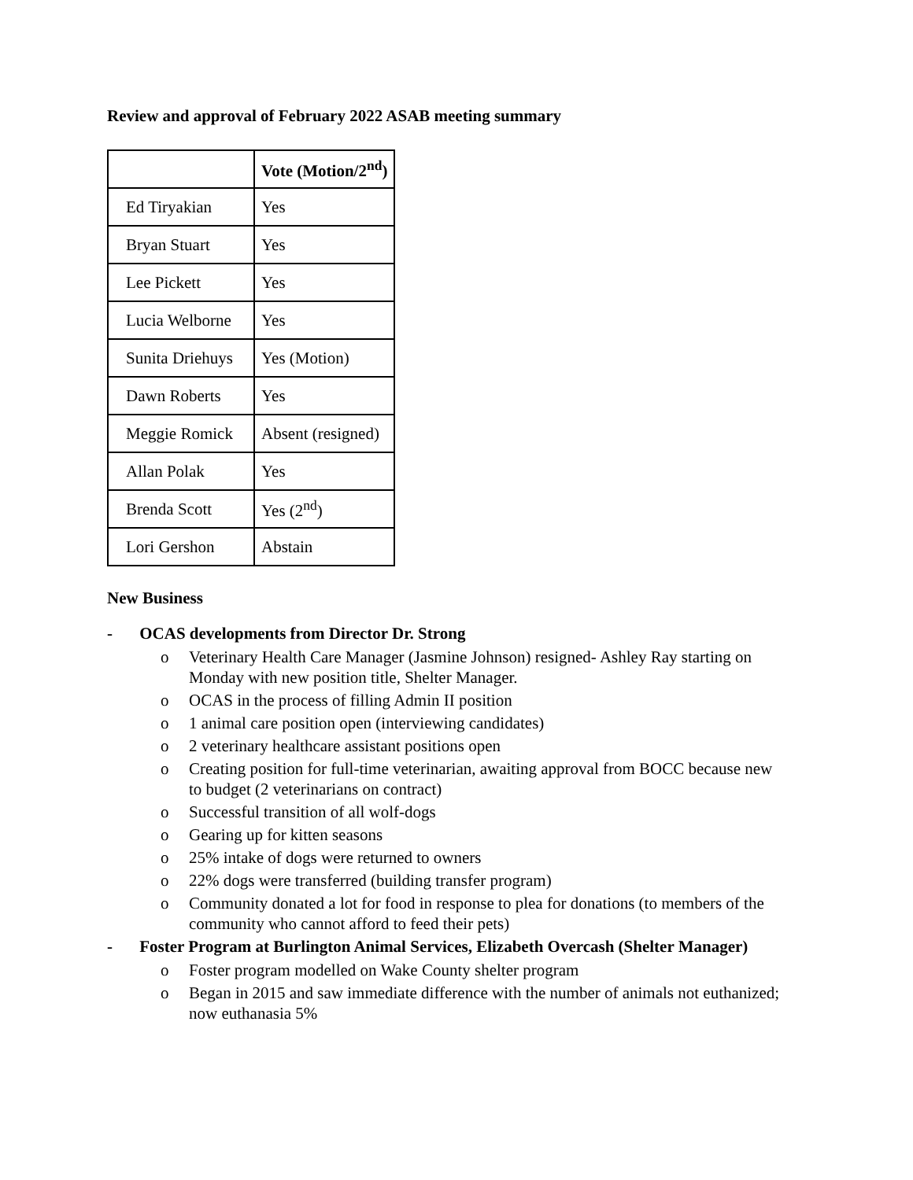Review and approval of February 2022 ASAB meeting summary
| | Vote (Motion/2<sup>nd</sup>) |
| --- | --- |
| Ed Tiryakian | Yes |
| Bryan Stuart | Yes |
| Lee Pickett | Yes |
| Lucia Welborne | Yes |
| Sunita Driehuys | Yes (Motion) |
| Dawn Roberts | Yes |
| Meggie Romick | Absent (resigned) |
| Allan Polak | Yes |
| Brenda Scott | Yes (2<sup>nd</sup>) |
| Lori Gershon | Abstain |
New Business
- OCAS developments from Director Dr. Strong
o Veterinary Health Care Manager (Jasmine Johnson) resigned- Ashley Ray starting on Monday with new position title, Shelter Manager.
o OCAS in the process of filling Admin II position
o 1 animal care position open (interviewing candidates)
o 2 veterinary healthcare assistant positions open
o Creating position for full-time veterinarian, awaiting approval from BOCC because new to budget (2 veterinarians on contract)
o Successful transition of all wolf-dogs
o Gearing up for kitten seasons
o 25% intake of dogs were returned to owners
o 22% dogs were transferred (building transfer program)
o Community donated a lot for food in response to plea for donations (to members of the community who cannot afford to feed their pets)
- Foster Program at Burlington Animal Services, Elizabeth Overcash (Shelter Manager)
o Foster program modelled on Wake County shelter program
o Began in 2015 and saw immediate difference with the number of animals not euthanized; now euthanasia 5%